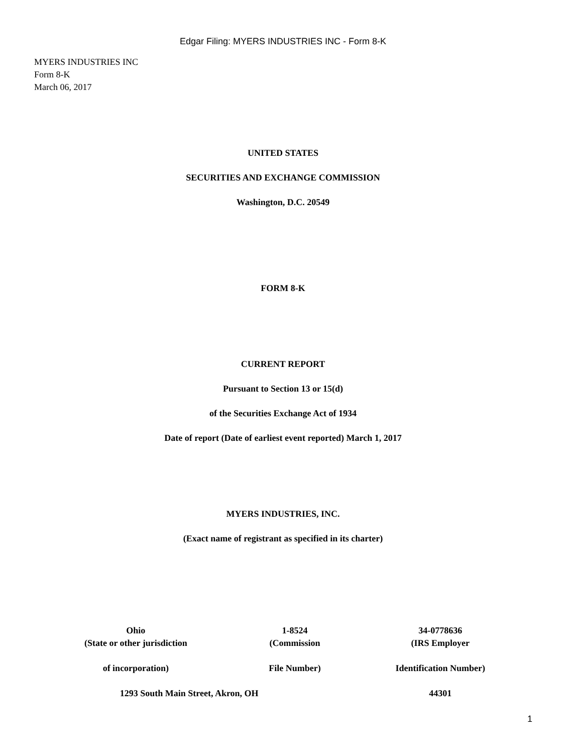Edgar Filing: MYERS INDUSTRIES INC - Form 8-K
MYERS INDUSTRIES INC
Form 8-K
March 06, 2017
UNITED STATES
SECURITIES AND EXCHANGE COMMISSION
Washington, D.C. 20549
FORM 8-K
CURRENT REPORT
Pursuant to Section 13 or 15(d)
of the Securities Exchange Act of 1934
Date of report (Date of earliest event reported) March 1, 2017
MYERS INDUSTRIES, INC.
(Exact name of registrant as specified in its charter)
| Ohio (State or other jurisdiction | 1-8524 (Commission | 34-0778636 (IRS Employer |
| of incorporation) | File Number) | Identification Number) |
| 1293 South Main Street, Akron, OH | | 44301 |
1